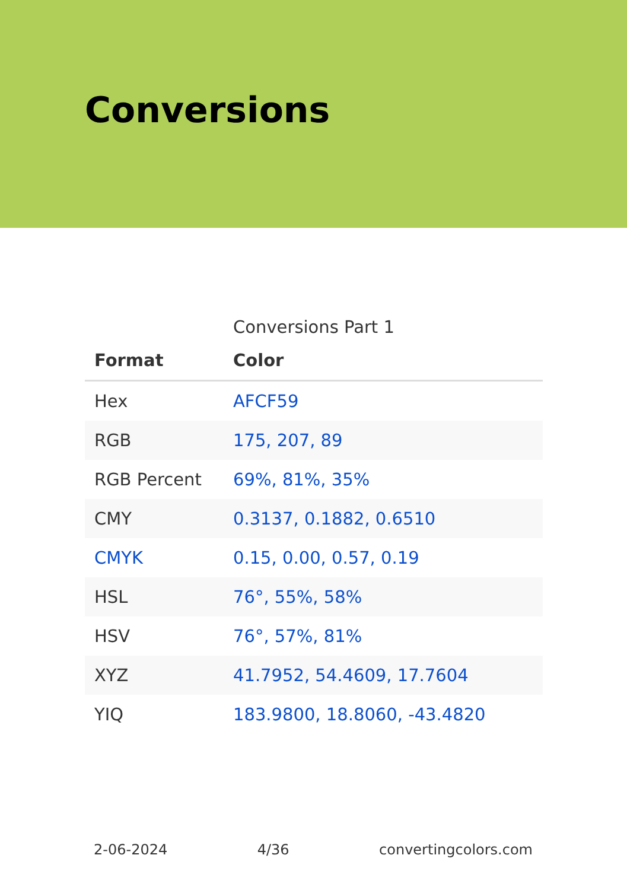Conversions
Conversions Part 1
| Format | Color |
| --- | --- |
| Hex | AFCF59 |
| RGB | 175, 207, 89 |
| RGB Percent | 69%, 81%, 35% |
| CMY | 0.3137, 0.1882, 0.6510 |
| CMYK | 0.15, 0.00, 0.57, 0.19 |
| HSL | 76°, 55%, 58% |
| HSV | 76°, 57%, 81% |
| XYZ | 41.7952, 54.4609, 17.7604 |
| YIQ | 183.9800, 18.8060, -43.4820 |
2-06-2024 4/36 convertingcolors.com